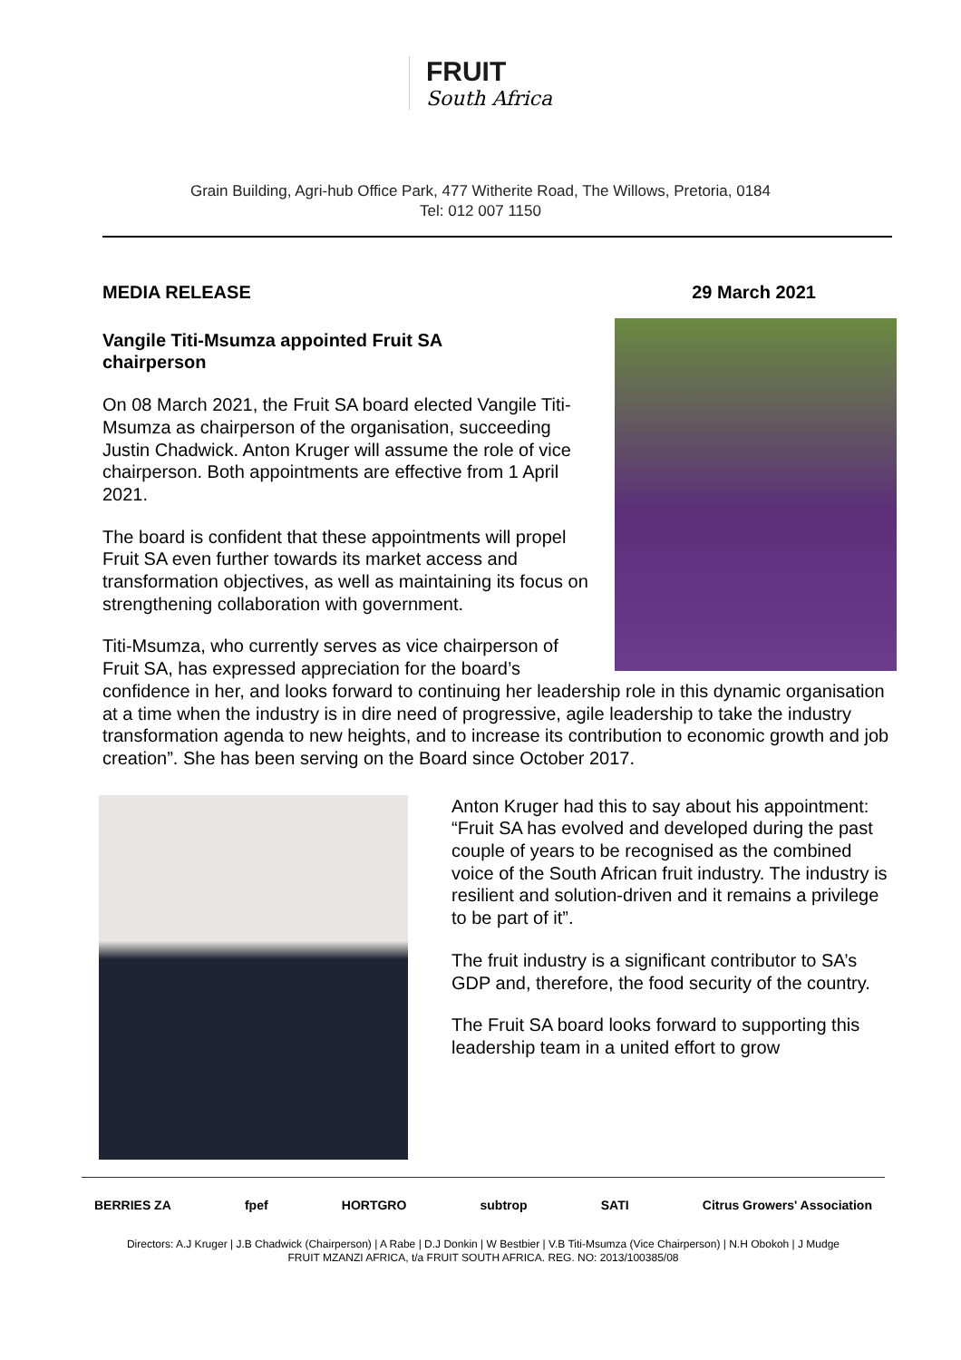FRUIT
South Africa
Grain Building, Agri-hub Office Park, 477 Witherite Road, The Willows, Pretoria, 0184
Tel: 012 007 1150
MEDIA RELEASE 29 March 2021
Vangile Titi-Msumza appointed Fruit SA chairperson
On 08 March 2021, the Fruit SA board elected Vangile Titi-Msumza as chairperson of the organisation, succeeding Justin Chadwick. Anton Kruger will assume the role of vice chairperson. Both appointments are effective from 1 April 2021.
The board is confident that these appointments will propel Fruit SA even further towards its market access and transformation objectives, as well as maintaining its focus on strengthening collaboration with government.
Titi-Msumza, who currently serves as vice chairperson of Fruit SA, has expressed appreciation for the board’s confidence in her, and looks forward to continuing her leadership role in this dynamic organisation at a time when the industry is in dire need of progressive, agile leadership to take the industry transformation agenda to new heights, and to increase its contribution to economic growth and job creation”. She has been serving on the Board since October 2017.
Anton Kruger had this to say about his appointment: “Fruit SA has evolved and developed during the past couple of years to be recognised as the combined voice of the South African fruit industry. The industry is resilient and solution-driven and it remains a privilege to be part of it”.
The fruit industry is a significant contributor to SA’s GDP and, therefore, the food security of the country.
The Fruit SA board looks forward to supporting this leadership team in a united effort to grow
BERRIES ZA fpef HORTGRO subtrop SATI Citrus Growers' Association
Directors: A.J Kruger | J.B Chadwick (Chairperson) | A Rabe | D.J Donkin | W Bestbier | V.B Titi-Msumza (Vice Chairperson) | N.H Obokoh | J Mudge
FRUIT MZANZI AFRICA, t/a FRUIT SOUTH AFRICA. REG. NO: 2013/100385/08